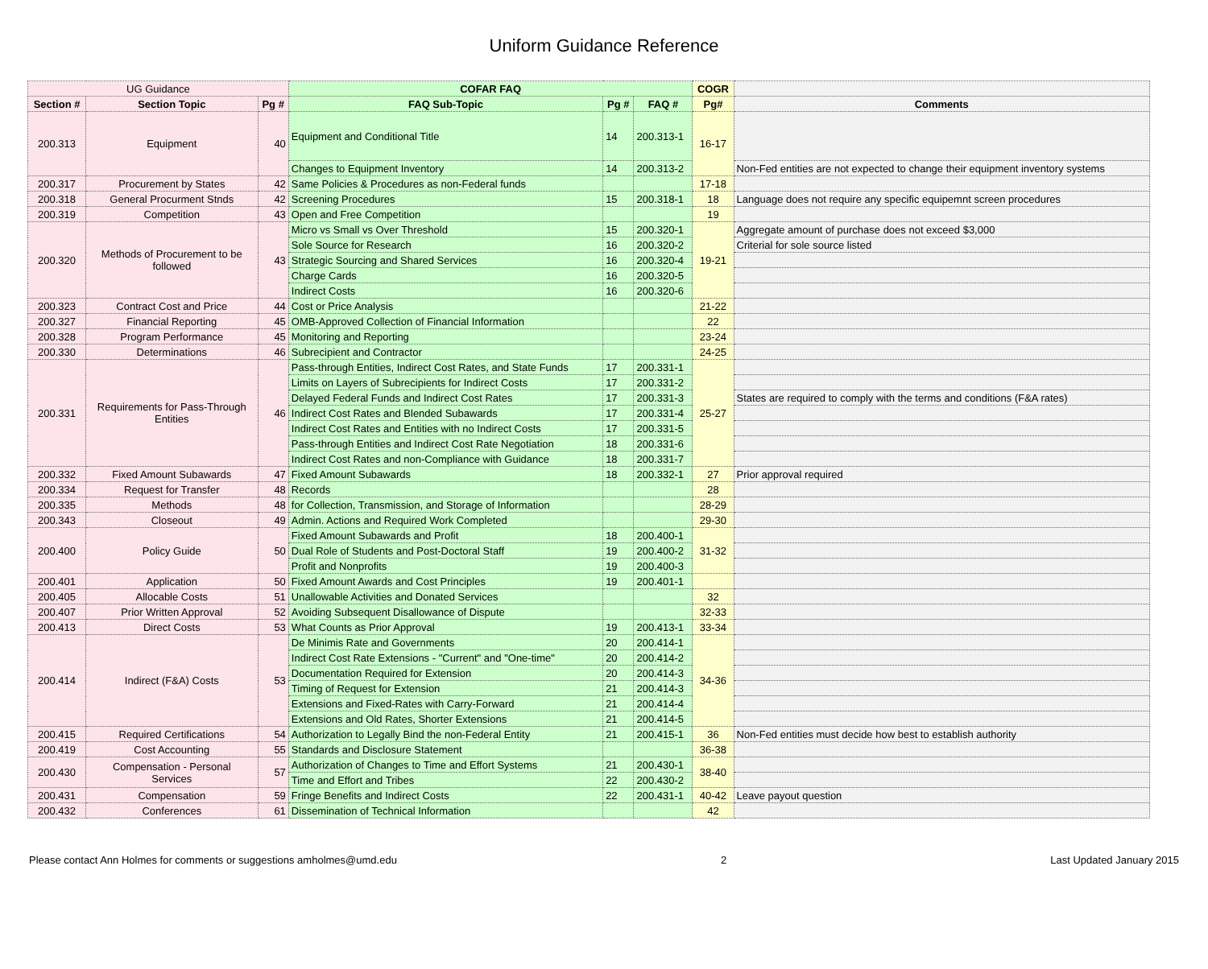Uniform Guidance Reference
| UG Guidance | | | COFAR FAQ | | | COGR | |
| Section # | Section Topic | Pg # | FAQ Sub-Topic | Pg # | FAQ # | Pg# | Comments |
| 200.313 | Equipment | 40 | Equipment and Conditional Title | 14 | 200.313-1 | 16-17 | |
| | | | Changes to Equipment Inventory | 14 | 200.313-2 | | Non-Fed entities are not expected to change their equipment inventory systems |
| 200.317 | Procurement by States | 42 | Same Policies & Procedures as non-Federal funds | | | 17-18 | |
| 200.318 | General Procurment Stnds | 42 | Screening Procedures | 15 | 200.318-1 | 18 | Language does not require any specific equipemnt screen procedures |
| 200.319 | Competition | 43 | Open and Free Competition | | | 19 | |
| 200.320 | Methods of Procurement to be followed | 43 | Micro vs Small vs Over Threshold | 15 | 200.320-1 | 19-21 | Aggregate amount of purchase does not exceed $3,000 |
| | | | Sole Source for Research | 16 | 200.320-2 | | Criterial for sole source listed |
| | | | Strategic Sourcing and Shared Services | 16 | 200.320-4 | | |
| | | | Charge Cards | 16 | 200.320-5 | | |
| | | | Indirect Costs | 16 | 200.320-6 | | |
| 200.323 | Contract Cost and Price | 44 | Cost or Price Analysis | | | 21-22 | |
| 200.327 | Financial Reporting | 45 | OMB-Approved Collection of Financial Information | | | 22 | |
| 200.328 | Program Performance | 45 | Monitoring and Reporting | | | 23-24 | |
| 200.330 | Determinations | 46 | Subrecipient and Contractor | | | 24-25 | |
| 200.331 | Requirements for Pass-Through Entities | 46 | Pass-through Entities, Indirect Cost Rates, and State Funds | 17 | 200.331-1 | 25-27 | |
| | | | Limits on Layers of Subrecipients for Indirect Costs | 17 | 200.331-2 | | |
| | | | Delayed Federal Funds and Indirect Cost Rates | 17 | 200.331-3 | | States are required to comply with the terms and conditions (F&A rates) |
| | | | Indirect Cost Rates and Blended Subawards | 17 | 200.331-4 | | |
| | | | Indirect Cost Rates and Entities with no Indirect Costs | 17 | 200.331-5 | | |
| | | | Pass-through Entities and Indirect Cost Rate Negotiation | 18 | 200.331-6 | | |
| | | | Indirect Cost Rates and non-Compliance with Guidance | 18 | 200.331-7 | | |
| 200.332 | Fixed Amount Subawards | 47 | Fixed Amount Subawards | 18 | 200.332-1 | 27 | Prior approval required |
| 200.334 | Request for Transfer | 48 | Records | | | 28 | |
| 200.335 | Methods | 48 | for Collection, Transmission, and Storage of Information | | | 28-29 | |
| 200.343 | Closeout | 49 | Admin. Actions and Required Work Completed | | | 29-30 | |
| 200.400 | Policy Guide | 50 | Fixed Amount Subawards and Profit | 18 | 200.400-1 | 31-32 | |
| | | | Dual Role of Students and Post-Doctoral Staff | 19 | 200.400-2 | | |
| | | | Profit and Nonprofits | 19 | 200.400-3 | | |
| 200.401 | Application | 50 | Fixed Amount Awards and Cost Principles | 19 | 200.401-1 | | |
| 200.405 | Allocable Costs | 51 | Unallowable Activities and Donated Services | | | 32 | |
| 200.407 | Prior Written Approval | 52 | Avoiding Subsequent Disallowance of Dispute | | | 32-33 | |
| 200.413 | Direct Costs | 53 | What Counts as Prior Approval | 19 | 200.413-1 | 33-34 | |
| 200.414 | Indirect (F&A) Costs | 53 | De Minimis Rate and Governments | 20 | 200.414-1 | 34-36 | |
| | | | Indirect Cost Rate Extensions - "Current" and "One-time" | 20 | 200.414-2 | | |
| | | | Documentation Required for Extension | 20 | 200.414-3 | | |
| | | | Timing of Request for Extension | 21 | 200.414-3 | | |
| | | | Extensions and Fixed-Rates with Carry-Forward | 21 | 200.414-4 | | |
| | | | Extensions and Old Rates, Shorter Extensions | 21 | 200.414-5 | | |
| 200.415 | Required Certifications | 54 | Authorization to Legally Bind the non-Federal Entity | 21 | 200.415-1 | 36 | Non-Fed entities must decide how best to establish authority |
| 200.419 | Cost Accounting | 55 | Standards and Disclosure Statement | | | 36-38 | |
| 200.430 | Compensation - Personal Services | 57 | Authorization of Changes to Time and Effort Systems | 21 | 200.430-1 | 38-40 | |
| | | | Time and Effort and Tribes | 22 | 200.430-2 | | |
| 200.431 | Compensation | 59 | Fringe Benefits and Indirect Costs | 22 | 200.431-1 | 40-42 | Leave payout question |
| 200.432 | Conferences | 61 | Dissemination of Technical Information | | | 42 | |
Please contact Ann Holmes for comments or suggestions amholmes@umd.edu 2 Last Updated January 2015